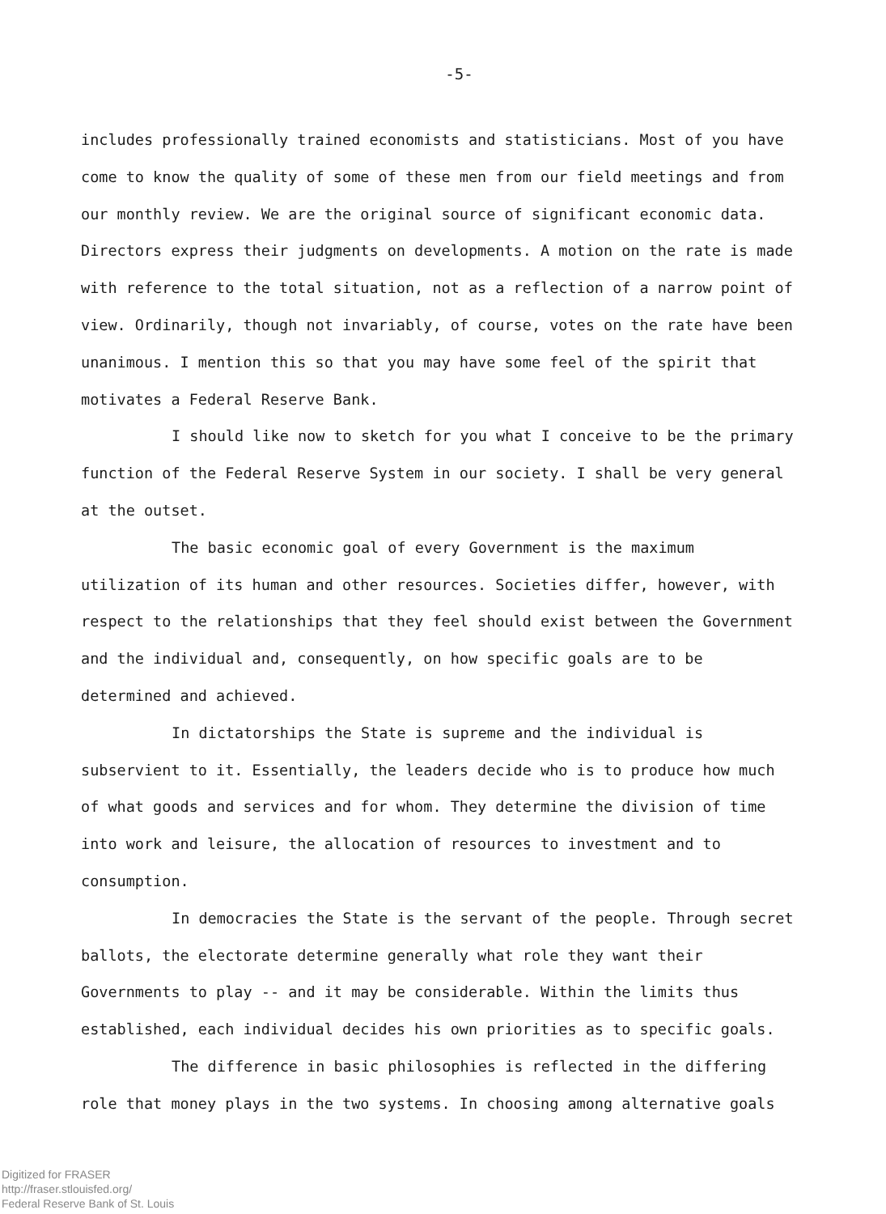-5-
includes professionally trained economists and statisticians. Most of you have come to know the quality of some of these men from our field meetings and from our monthly review. We are the original source of significant economic data. Directors express their judgments on developments. A motion on the rate is made with reference to the total situation, not as a reflection of a narrow point of view. Ordinarily, though not invariably, of course, votes on the rate have been unanimous. I mention this so that you may have some feel of the spirit that motivates a Federal Reserve Bank.
I should like now to sketch for you what I conceive to be the primary function of the Federal Reserve System in our society. I shall be very general at the outset.
The basic economic goal of every Government is the maximum utilization of its human and other resources. Societies differ, however, with respect to the relationships that they feel should exist between the Government and the individual and, consequently, on how specific goals are to be determined and achieved.
In dictatorships the State is supreme and the individual is subservient to it. Essentially, the leaders decide who is to produce how much of what goods and services and for whom. They determine the division of time into work and leisure, the allocation of resources to investment and to consumption.
In democracies the State is the servant of the people. Through secret ballots, the electorate determine generally what role they want their Governments to play -- and it may be considerable. Within the limits thus established, each individual decides his own priorities as to specific goals.
The difference in basic philosophies is reflected in the differing role that money plays in the two systems. In choosing among alternative goals
Digitized for FRASER
http://fraser.stlouisfed.org/
Federal Reserve Bank of St. Louis